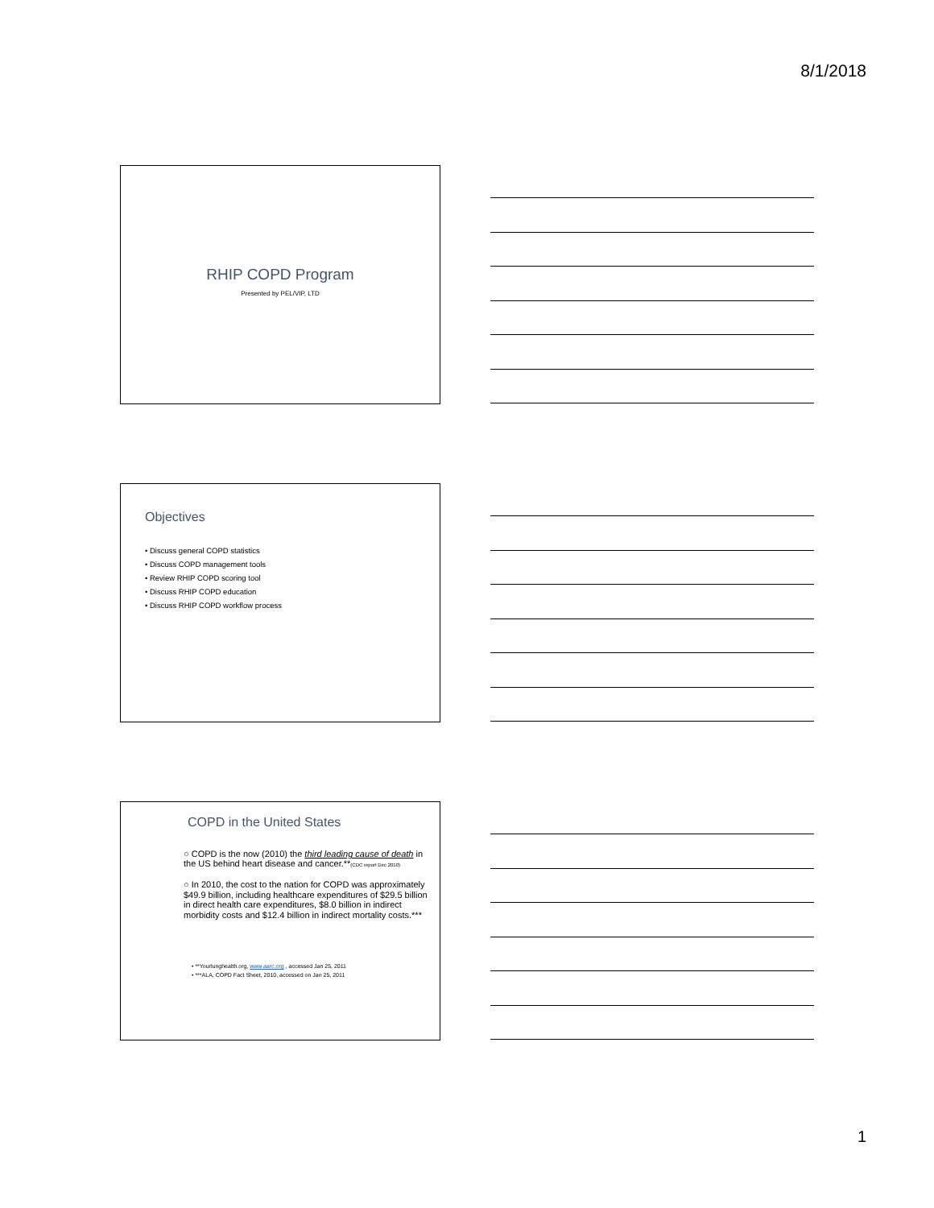8/1/2018
RHIP COPD Program
Presented by PEL/VIP, LTD
Objectives
• Discuss general COPD statistics
• Discuss COPD management tools
• Review RHIP COPD scoring tool
• Discuss RHIP COPD education
• Discuss RHIP COPD workflow process
COPD in the United States
○ COPD is the now (2010) the third leading cause of death in the US behind heart disease and cancer.**(CDC report Dec 2010)
○ In 2010, the cost to the nation for COPD was approximately $49.9 billion, including healthcare expenditures of $29.5 billion in direct health care expenditures, $8.0 billion in indirect morbidity costs and $12.4 billion in indirect mortality costs.***
• **Yourlunghealth.org, www.aarc.org , accessed Jan 25, 2011
• ***ALA, COPD Fact Sheet, 2010, accessed on Jan 25, 2011
1